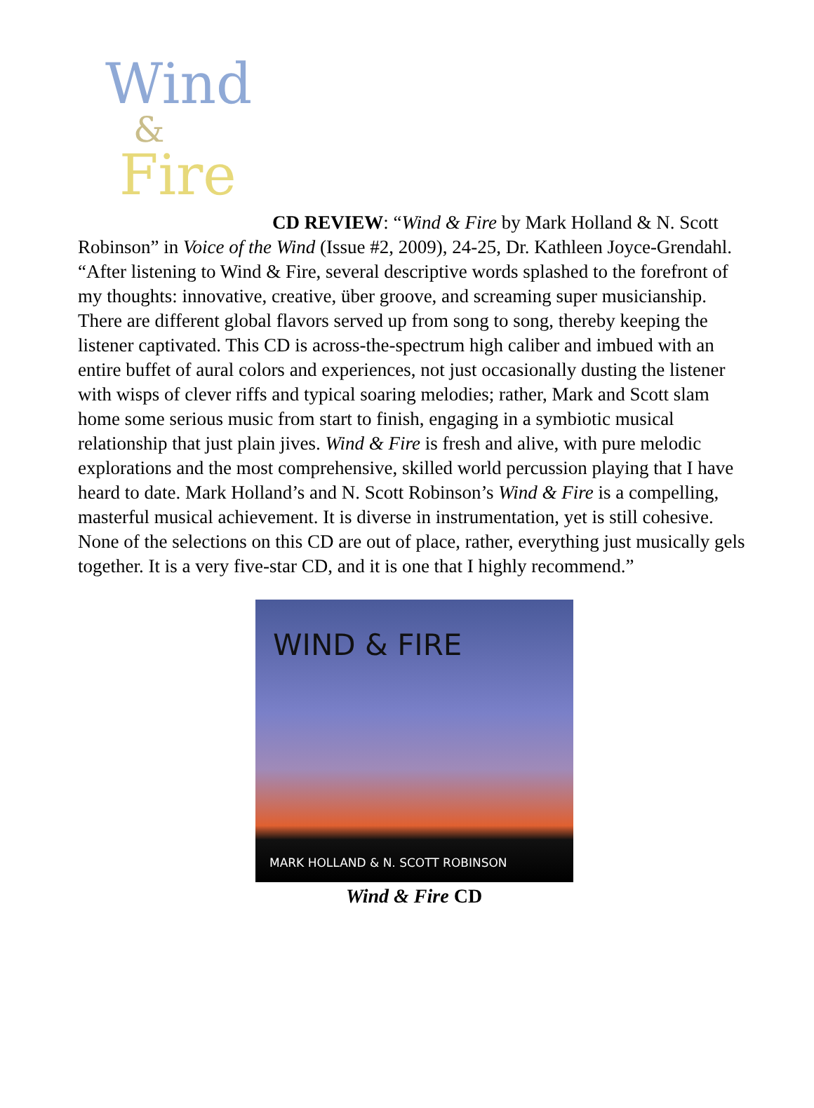Wind
&
Fire
CD REVIEW: “Wind & Fire by Mark Holland & N. Scott Robinson” in Voice of the Wind (Issue #2, 2009), 24-25, Dr. Kathleen Joyce-Grendahl. “After listening to Wind & Fire, several descriptive words splashed to the forefront of my thoughts: innovative, creative, über groove, and screaming super musicianship. There are different global flavors served up from song to song, thereby keeping the listener captivated. This CD is across-the-spectrum high caliber and imbued with an entire buffet of aural colors and experiences, not just occasionally dusting the listener with wisps of clever riffs and typical soaring melodies; rather, Mark and Scott slam home some serious music from start to finish, engaging in a symbiotic musical relationship that just plain jives. Wind & Fire is fresh and alive, with pure melodic explorations and the most comprehensive, skilled world percussion playing that I have heard to date. Mark Holland’s and N. Scott Robinson’s Wind & Fire is a compelling, masterful musical achievement. It is diverse in instrumentation, yet is still cohesive. None of the selections on this CD are out of place, rather, everything just musically gels together. It is a very five-star CD, and it is one that I highly recommend.”
WIND & FIRE
MARK HOLLAND & N. SCOTT ROBINSON
Wind & Fire CD